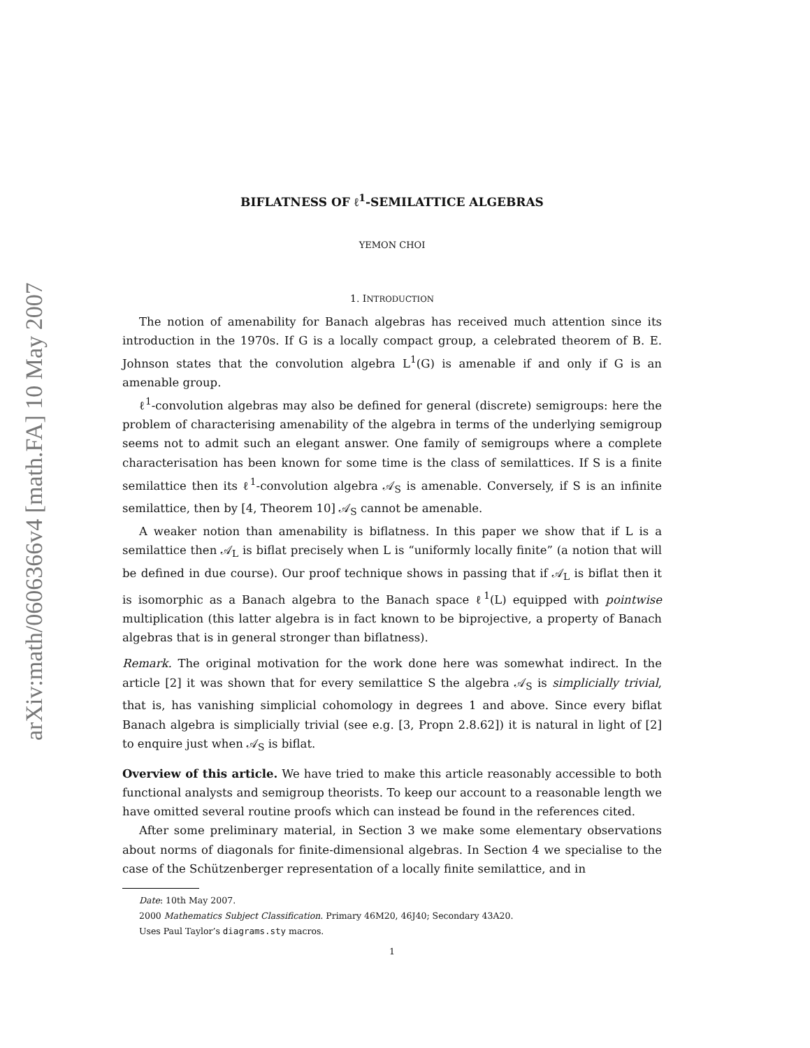arXiv:math/0606366v4 [math.FA] 10 May 2007
BIFLATNESS OF ℓ<sup>1</sup>-SEMILATTICE ALGEBRAS
YEMON CHOI
1. INTRODUCTION
The notion of amenability for Banach algebras has received much attention since its introduction in the 1970s. If G is a locally compact group, a celebrated theorem of B. E. Johnson states that the convolution algebra L<sup>1</sup>(G) is amenable if and only if G is an amenable group.
ℓ<sup>1</sup>-convolution algebras may also be defined for general (discrete) semigroups: here the problem of characterising amenability of the algebra in terms of the underlying semigroup seems not to admit such an elegant answer. One family of semigroups where a complete characterisation has been known for some time is the class of semilattices. If S is a finite semilattice then its ℓ<sup>1</sup>-convolution algebra 𝒜<sub>S</sub> is amenable. Conversely, if S is an infinite semilattice, then by [4, Theorem 10] 𝒜<sub>S</sub> cannot be amenable.
A weaker notion than amenability is biflatness. In this paper we show that if L is a semilattice then 𝒜<sub>L</sub> is biflat precisely when L is “uniformly locally finite” (a notion that will be defined in due course). Our proof technique shows in passing that if 𝒜<sub>L</sub> is biflat then it is isomorphic as a Banach algebra to the Banach space ℓ<sup>1</sup>(L) equipped with pointwise multiplication (this latter algebra is in fact known to be biprojective, a property of Banach algebras that is in general stronger than biflatness).
Remark. The original motivation for the work done here was somewhat indirect. In the article [2] it was shown that for every semilattice S the algebra 𝒜<sub>S</sub> is simplicially trivial, that is, has vanishing simplicial cohomology in degrees 1 and above. Since every biflat Banach algebra is simplicially trivial (see e.g. [3, Propn 2.8.62]) it is natural in light of [2] to enquire just when 𝒜<sub>S</sub> is biflat.
Overview of this article. We have tried to make this article reasonably accessible to both functional analysts and semigroup theorists. To keep our account to a reasonable length we have omitted several routine proofs which can instead be found in the references cited.
After some preliminary material, in Section 3 we make some elementary observations about norms of diagonals for finite-dimensional algebras. In Section 4 we specialise to the case of the Schützenberger representation of a locally finite semilattice, and in
Date: 10th May 2007.
2000 Mathematics Subject Classification. Primary 46M20, 46J40; Secondary 43A20.
Uses Paul Taylor’s diagrams.sty macros.
1